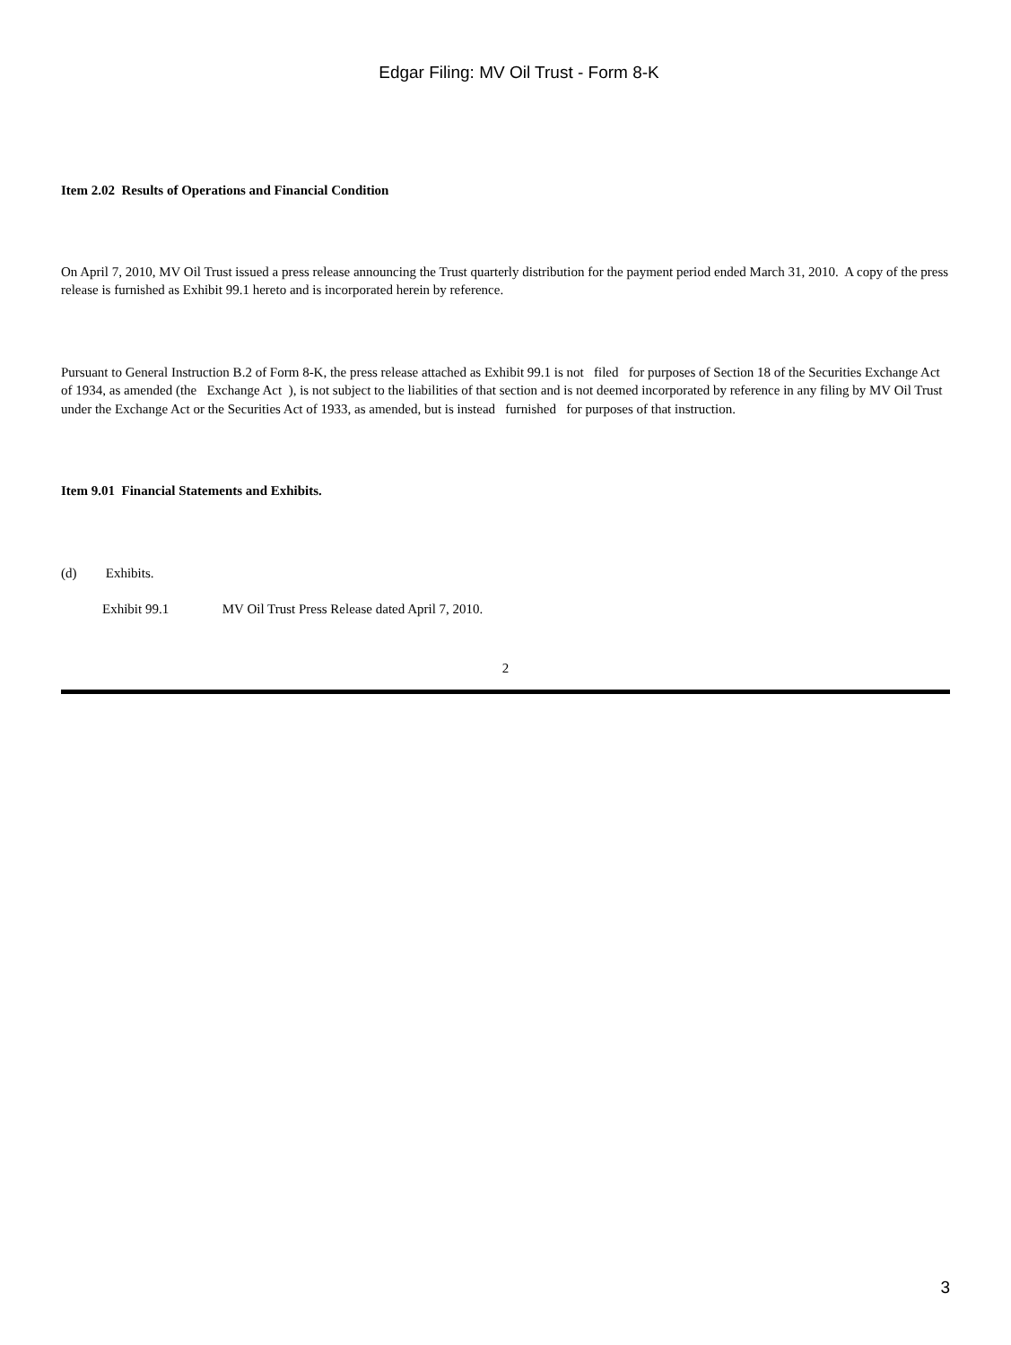Edgar Filing: MV Oil Trust - Form 8-K
Item 2.02 Results of Operations and Financial Condition
On April 7, 2010, MV Oil Trust issued a press release announcing the Trust quarterly distribution for the payment period ended March 31, 2010. A copy of the press release is furnished as Exhibit 99.1 hereto and is incorporated herein by reference.
Pursuant to General Instruction B.2 of Form 8-K, the press release attached as Exhibit 99.1 is not filed for purposes of Section 18 of the Securities Exchange Act of 1934, as amended (the Exchange Act ), is not subject to the liabilities of that section and is not deemed incorporated by reference in any filing by MV Oil Trust under the Exchange Act or the Securities Act of 1933, as amended, but is instead furnished for purposes of that instruction.
Item 9.01 Financial Statements and Exhibits.
(d) Exhibits.
Exhibit 99.1 MV Oil Trust Press Release dated April 7, 2010.
2
3